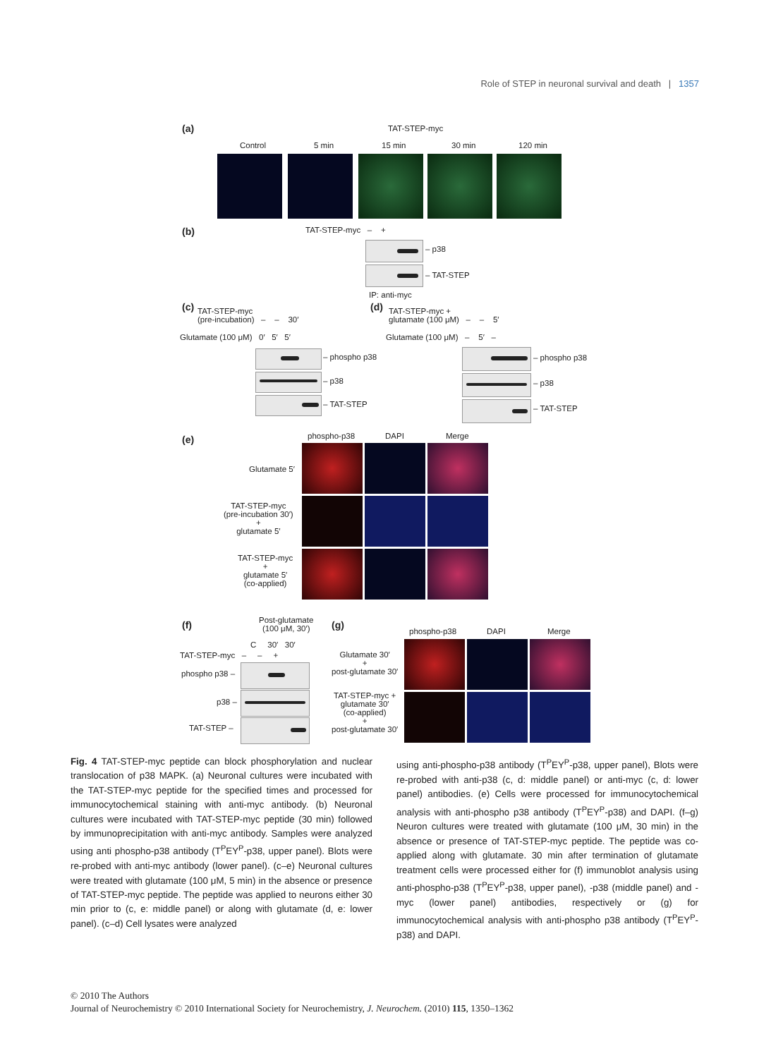Role of STEP in neuronal survival and death | 1357
(a) TAT-STEP-myc
Control 5 min 15 min 30 min 120 min
(b) TAT-STEP-myc – +
– p38
– TAT-STEP
IP: anti-myc
(c)
TAT-STEP-myc
(pre-incubation) – – 30′
Glutamate (100 μM) 0′ 5′ 5′
– phospho p38
– p38
– TAT-STEP
(d)
TAT-STEP-myc +
glutamate (100 μM) – – 5′
Glutamate (100 μM) – 5′ –
– phospho p38
– p38
– TAT-STEP
(e) phospho-p38 DAPI Merge
Glutamate 5′
TAT-STEP-myc
(pre-incubation 30′)
+
glutamate 5′
TAT-STEP-myc
+
glutamate 5′
(co-applied)
(f)
Post-glutamate
(100 μM, 30′)
C 30′ 30′
TAT-STEP-myc – – +
phospho p38 –
p38 –
TAT-STEP –
(g)
phospho-p38 DAPI Merge
Glutamate 30′
+
post-glutamate 30′
TAT-STEP-myc +
glutamate 30′
(co-applied)
+
post-glutamate 30′
Fig. 4 TAT-STEP-myc peptide can block phosphorylation and nuclear translocation of p38 MAPK. (a) Neuronal cultures were incubated with the TAT-STEP-myc peptide for the specified times and processed for immunocytochemical staining with anti-myc antibody. (b) Neuronal cultures were incubated with TAT-STEP-myc peptide (30 min) followed by immunoprecipitation with anti-myc antibody. Samples were analyzed using anti phospho-p38 antibody (T<sup>P</sup>EY<sup>P</sup>-p38, upper panel). Blots were re-probed with anti-myc antibody (lower panel). (c–e) Neuronal cultures were treated with glutamate (100 μM, 5 min) in the absence or presence of TAT-STEP-myc peptide. The peptide was applied to neurons either 30 min prior to (c, e: middle panel) or along with glutamate (d, e: lower panel). (c–d) Cell lysates were analyzed
using anti-phospho-p38 antibody (T<sup>P</sup>EY<sup>P</sup>-p38, upper panel), Blots were re-probed with anti-p38 (c, d: middle panel) or anti-myc (c, d: lower panel) antibodies. (e) Cells were processed for immunocytochemical analysis with anti-phospho p38 antibody (T<sup>P</sup>EY<sup>P</sup>-p38) and DAPI. (f–g) Neuron cultures were treated with glutamate (100 μM, 30 min) in the absence or presence of TAT-STEP-myc peptide. The peptide was co-applied along with glutamate. 30 min after termination of glutamate treatment cells were processed either for (f) immunoblot analysis using anti-phospho-p38 (T<sup>P</sup>EY<sup>P</sup>-p38, upper panel), -p38 (middle panel) and -myc (lower panel) antibodies, respectively or (g) for immunocytochemical analysis with anti-phospho p38 antibody (T<sup>P</sup>EY<sup>P</sup>-p38) and DAPI.
© 2010 The Authors
Journal of Neurochemistry © 2010 International Society for Neurochemistry, J. Neurochem. (2010) 115, 1350–1362